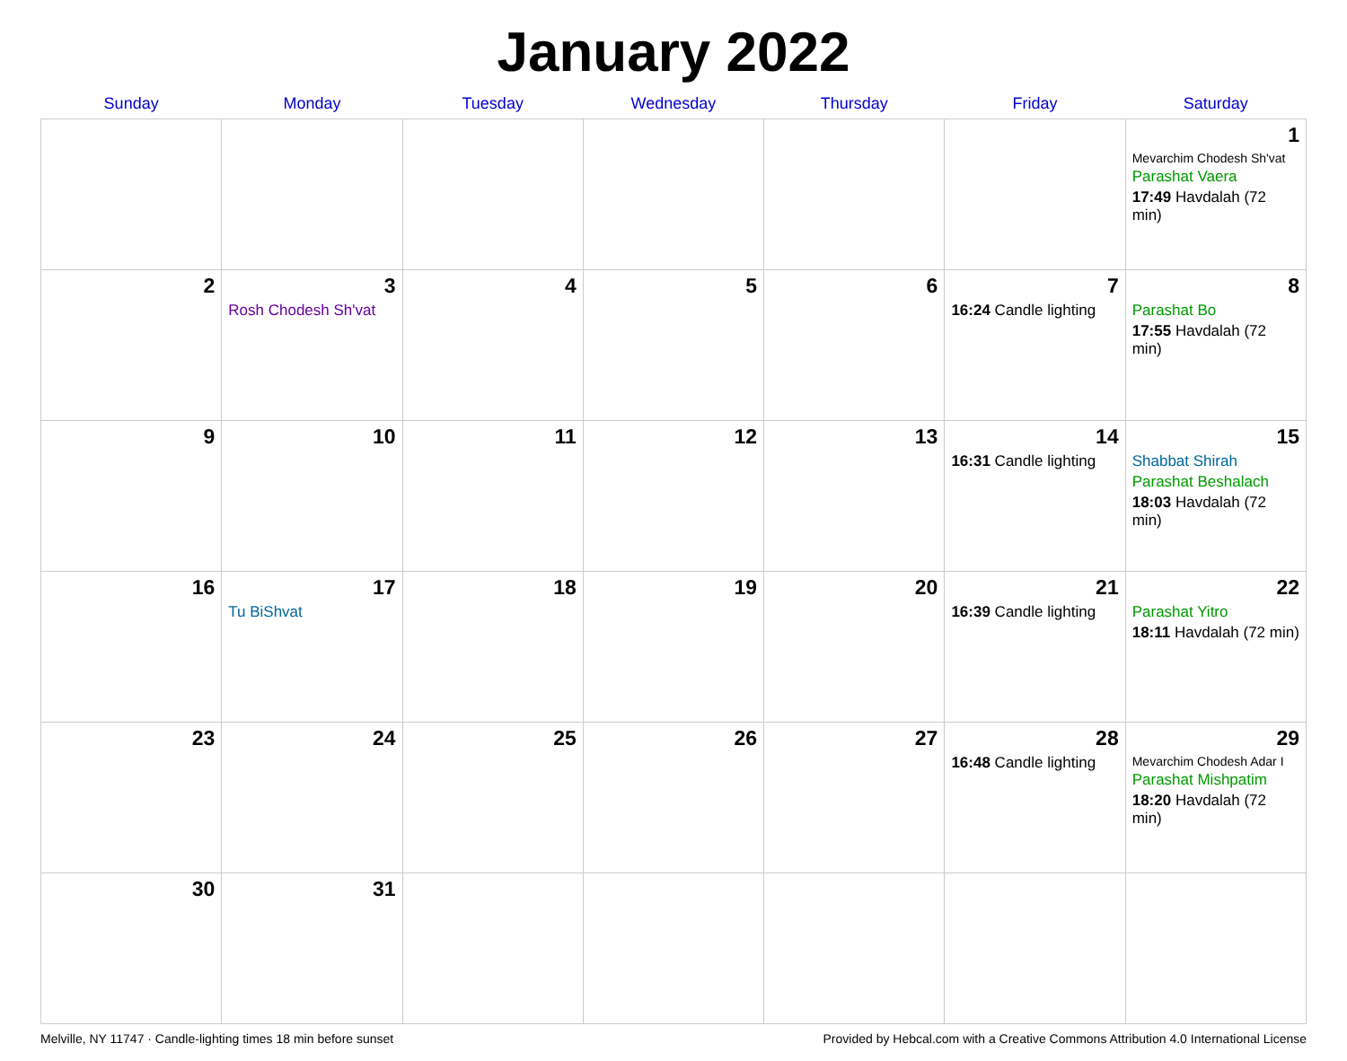January 2022
| Sunday | Monday | Tuesday | Wednesday | Thursday | Friday | Saturday |
| --- | --- | --- | --- | --- | --- | --- |
| | | | | | | 1 Mevarchim Chodesh Sh'vat Parashat Vaera 17:49 Havdalah (72 min) |
| 2 | 3 Rosh Chodesh Sh'vat | 4 | 5 | 6 | 7 16:24 Candle lighting | 8 Parashat Bo 17:55 Havdalah (72 min) |
| 9 | 10 | 11 | 12 | 13 | 14 16:31 Candle lighting | 15 Shabbat Shirah Parashat Beshalach 18:03 Havdalah (72 min) |
| 16 | 17 Tu BiShvat | 18 | 19 | 20 | 21 16:39 Candle lighting | 22 Parashat Yitro 18:11 Havdalah (72 min) |
| 23 | 24 | 25 | 26 | 27 | 28 16:48 Candle lighting | 29 Mevarchim Chodesh Adar I Parashat Mishpatim 18:20 Havdalah (72 min) |
| 30 | 31 | | | | | |
Melville, NY 11747 · Candle-lighting times 18 min before sunset Provided by Hebcal.com with a Creative Commons Attribution 4.0 International License